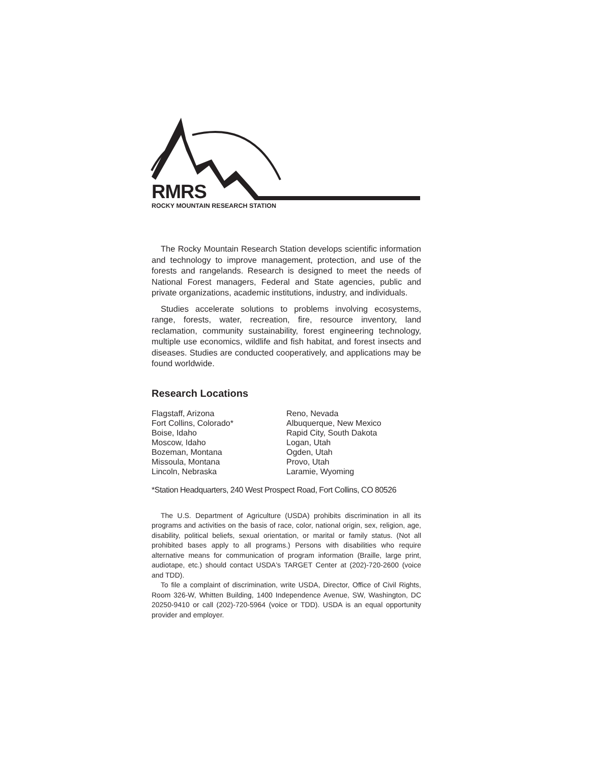RMRS
ROCKY MOUNTAIN RESEARCH STATION
The Rocky Mountain Research Station develops scientific information and technology to improve management, protection, and use of the forests and rangelands. Research is designed to meet the needs of National Forest managers, Federal and State agencies, public and private organizations, academic institutions, industry, and individuals.
Studies accelerate solutions to problems involving ecosystems, range, forests, water, recreation, fire, resource inventory, land reclamation, community sustainability, forest engineering technology, multiple use economics, wildlife and fish habitat, and forest insects and diseases. Studies are conducted cooperatively, and applications may be found worldwide.
Research Locations
Flagstaff, Arizona
Fort Collins, Colorado*
Boise, Idaho
Moscow, Idaho
Bozeman, Montana
Missoula, Montana
Lincoln, Nebraska
Reno, Nevada
Albuquerque, New Mexico
Rapid City, South Dakota
Logan, Utah
Ogden, Utah
Provo, Utah
Laramie, Wyoming
*Station Headquarters, 240 West Prospect Road, Fort Collins, CO 80526
The U.S. Department of Agriculture (USDA) prohibits discrimination in all its programs and activities on the basis of race, color, national origin, sex, religion, age, disability, political beliefs, sexual orientation, or marital or family status. (Not all prohibited bases apply to all programs.) Persons with disabilities who require alternative means for communication of program information (Braille, large print, audiotape, etc.) should contact USDA's TARGET Center at (202)-720-2600 (voice and TDD).
To file a complaint of discrimination, write USDA, Director, Office of Civil Rights, Room 326-W, Whitten Building, 1400 Independence Avenue, SW, Washington, DC 20250-9410 or call (202)-720-5964 (voice or TDD). USDA is an equal opportunity provider and employer.